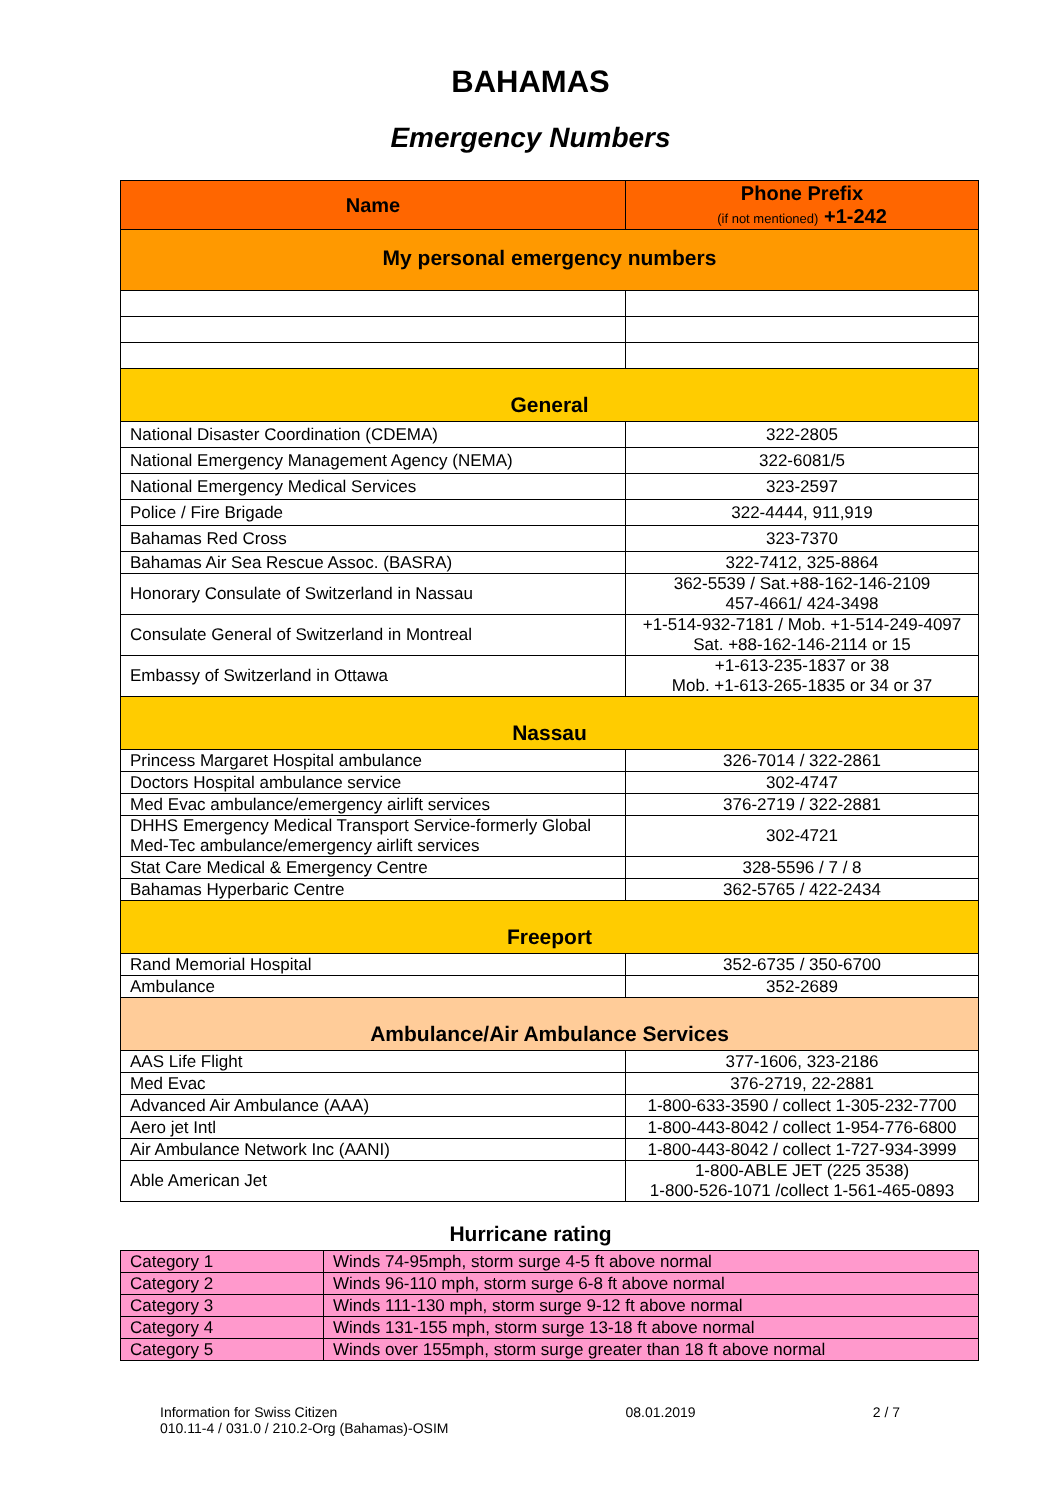BAHAMAS
Emergency Numbers
| Name | Phone Prefix (if not mentioned) +1-242 |
| --- | --- |
| My personal emergency numbers | |
| General | |
| National Disaster Coordination (CDEMA) | 322-2805 |
| National Emergency Management Agency (NEMA) | 322-6081/5 |
| National Emergency Medical Services | 323-2597 |
| Police / Fire Brigade | 322-4444, 911,919 |
| Bahamas Red Cross | 323-7370 |
| Bahamas Air Sea Rescue Assoc. (BASRA) | 322-7412, 325-8864 |
| Honorary Consulate of Switzerland in Nassau | 362-5539 / Sat.+88-162-146-2109 457-4661/ 424-3498 |
| Consulate General of Switzerland in Montreal | +1-514-932-7181 / Mob. +1-514-249-4097 Sat. +88-162-146-2114 or 15 |
| Embassy of Switzerland in Ottawa | +1-613-235-1837 or 38 Mob. +1-613-265-1835 or 34 or 37 |
| Nassau | |
| Princess Margaret Hospital ambulance | 326-7014 / 322-2861 |
| Doctors Hospital ambulance service | 302-4747 |
| Med Evac ambulance/emergency airlift services | 376-2719 / 322-2881 |
| DHHS Emergency Medical Transport Service-formerly Global Med-Tec ambulance/emergency airlift services | 302-4721 |
| Stat Care Medical & Emergency Centre | 328-5596 / 7 / 8 |
| Bahamas Hyperbaric Centre | 362-5765 / 422-2434 |
| Freeport | |
| Rand Memorial Hospital | 352-6735 / 350-6700 |
| Ambulance | 352-2689 |
| Ambulance/Air Ambulance Services | |
| AAS Life Flight | 377-1606, 323-2186 |
| Med Evac | 376-2719, 22-2881 |
| Advanced Air Ambulance (AAA) | 1-800-633-3590 / collect 1-305-232-7700 |
| Aero jet Intl | 1-800-443-8042 / collect 1-954-776-6800 |
| Air Ambulance Network Inc (AANI) | 1-800-443-8042 / collect 1-727-934-3999 |
| Able American Jet | 1-800-ABLE JET (225 3538) 1-800-526-1071 /collect 1-561-465-0893 |
Hurricane rating
| Category 1 | Winds 74-95mph, storm surge 4-5 ft above normal |
| Category 2 | Winds 96-110 mph, storm surge 6-8 ft above normal |
| Category 3 | Winds 111-130 mph, storm surge 9-12 ft above normal |
| Category 4 | Winds 131-155 mph, storm surge 13-18 ft above normal |
| Category 5 | Winds over 155mph, storm surge greater than 18 ft above normal |
Information for Swiss Citizen
010.11-4 / 031.0 / 210.2-Org (Bahamas)-OSIM
08.01.2019 2 / 7